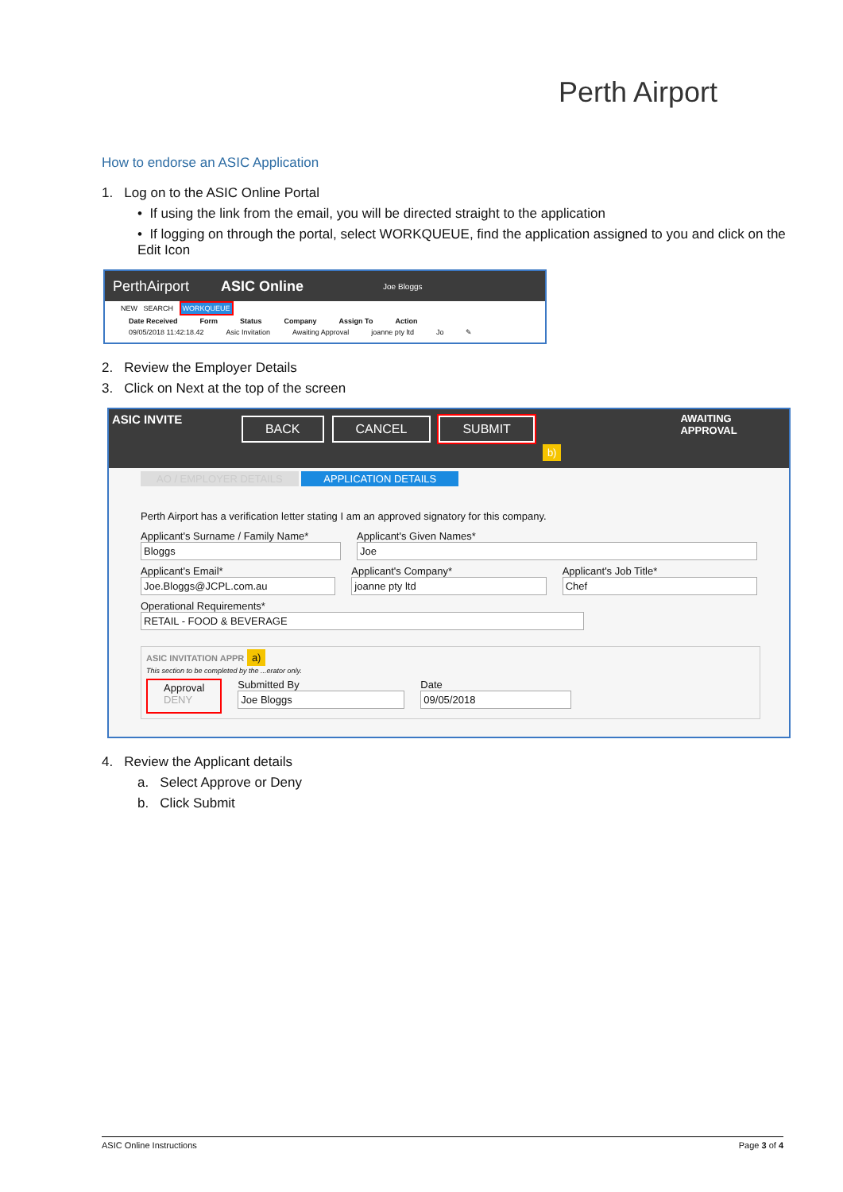Perth Airport
How to endorse an ASIC Application
1. Log on to the ASIC Online Portal
• If using the link from the email, you will be directed straight to the application
• If logging on through the portal, select WORKQUEUE, find the application assigned to you and click on the Edit Icon
PerthAirport ASIC Online Joe Bloggs
NEW SEARCH WORKQUEUE
Date Received Form Status Company Assign To Action
09/05/2018 11:42:18.42 Asic Invitation Awaiting Approval joanne pty ltd Jo ✎
2. Review the Employer Details
3. Click on Next at the top of the screen
ASIC INVITE BACK CANCEL SUBMIT b) AWAITING APPROVAL
AO / EMPLOYER DETAILS APPLICATION DETAILS
Perth Airport has a verification letter stating I am an approved signatory for this company.
Applicant's Surname / Family Name*
Bloggs
Applicant's Given Names*
Joe
Applicant's Email*
Joe.Bloggs@JCPL.com.au
Applicant's Company*
joanne pty ltd
Applicant's Job Title*
Chef
Operational Requirements*
RETAIL - FOOD & BEVERAGE
ASIC INVITATION APPR a)
This section to be completed by the ...erator only.
Approval
DENY
Submitted By
Joe Bloggs
Date
09/05/2018
4. Review the Applicant details
a. Select Approve or Deny
b. Click Submit
ASIC Online Instructions Page 3 of 4